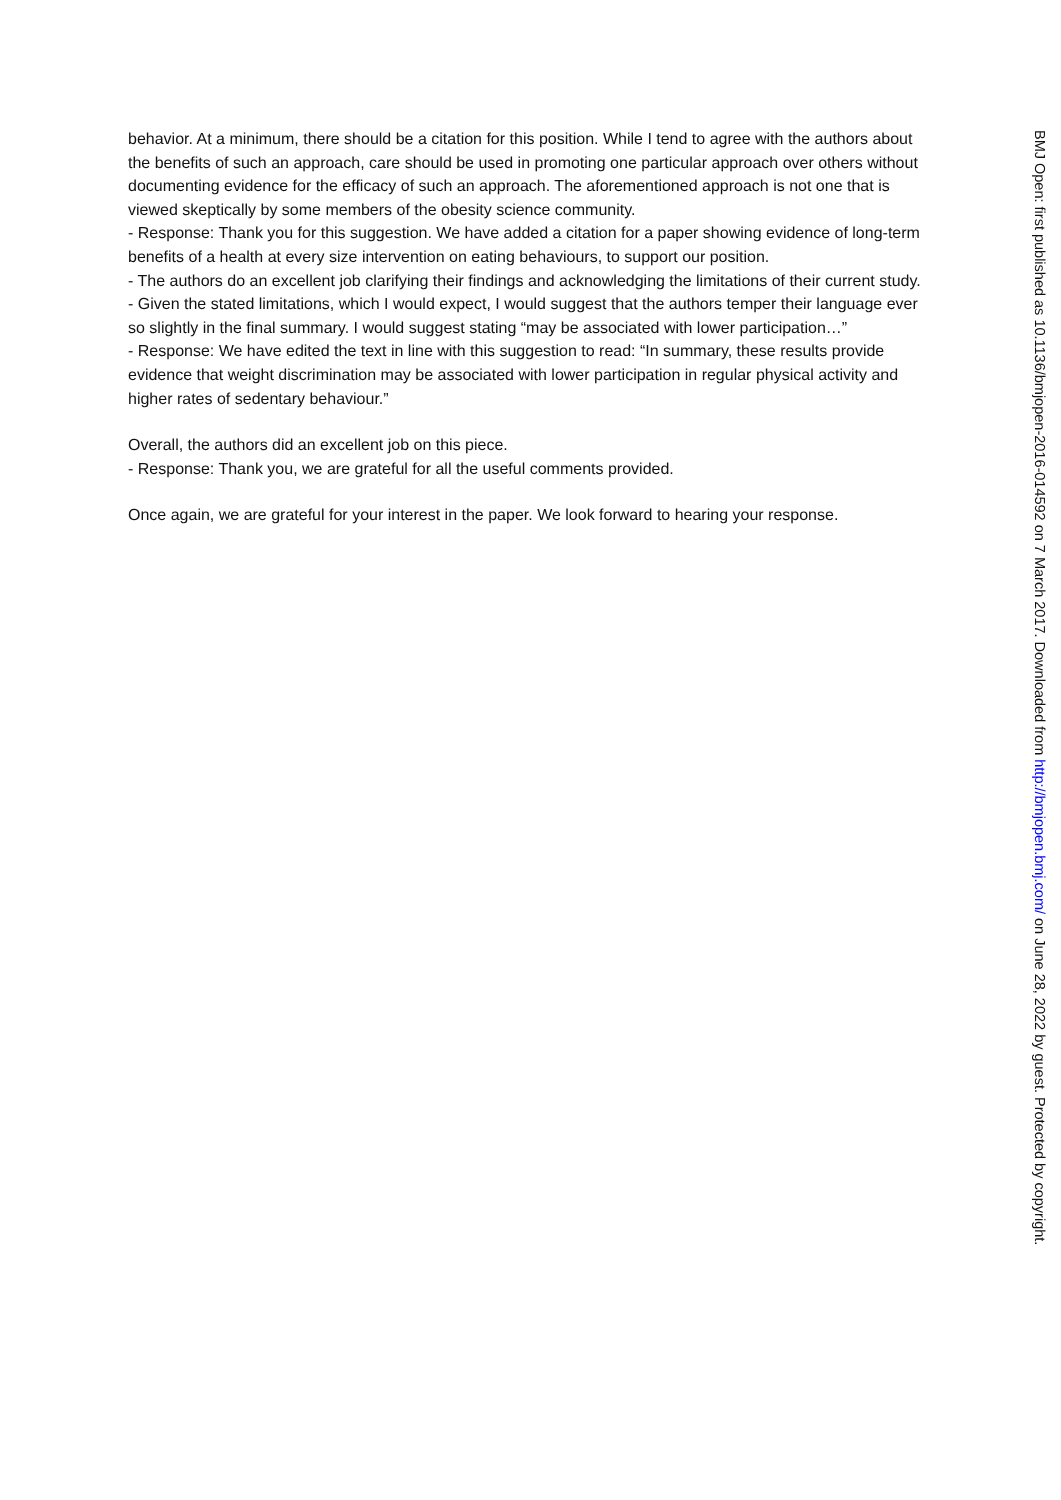behavior. At a minimum, there should be a citation for this position. While I tend to agree with the authors about the benefits of such an approach, care should be used in promoting one particular approach over others without documenting evidence for the efficacy of such an approach. The aforementioned approach is not one that is viewed skeptically by some members of the obesity science community.
- Response: Thank you for this suggestion. We have added a citation for a paper showing evidence of long-term benefits of a health at every size intervention on eating behaviours, to support our position.
- The authors do an excellent job clarifying their findings and acknowledging the limitations of their current study.
- Given the stated limitations, which I would expect, I would suggest that the authors temper their language ever so slightly in the final summary. I would suggest stating “may be associated with lower participation…”
- Response: We have edited the text in line with this suggestion to read: “In summary, these results provide evidence that weight discrimination may be associated with lower participation in regular physical activity and higher rates of sedentary behaviour.”
Overall, the authors did an excellent job on this piece.
- Response: Thank you, we are grateful for all the useful comments provided.
Once again, we are grateful for your interest in the paper. We look forward to hearing your response.
BMJ Open: first published as 10.1136/bmjopen-2016-014592 on 7 March 2017. Downloaded from http://bmjopen.bmj.com/ on June 28, 2022 by guest. Protected by copyright.